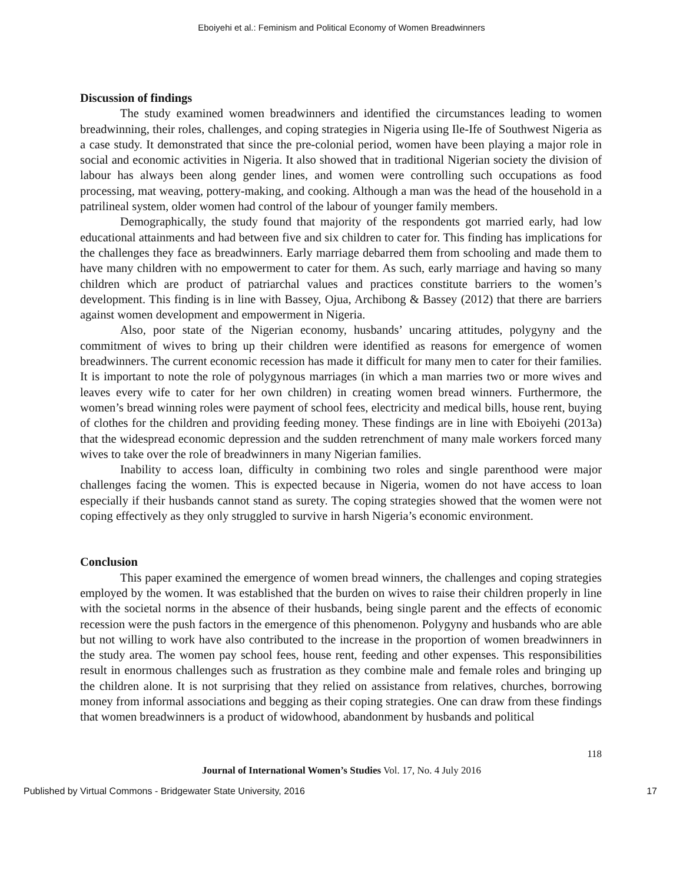Eboiyehi et al.: Feminism and Political Economy of Women Breadwinners
Discussion of findings
The study examined women breadwinners and identified the circumstances leading to women breadwinning, their roles, challenges, and coping strategies in Nigeria using Ile-Ife of Southwest Nigeria as a case study. It demonstrated that since the pre-colonial period, women have been playing a major role in social and economic activities in Nigeria. It also showed that in traditional Nigerian society the division of labour has always been along gender lines, and women were controlling such occupations as food processing, mat weaving, pottery-making, and cooking. Although a man was the head of the household in a patrilineal system, older women had control of the labour of younger family members.
Demographically, the study found that majority of the respondents got married early, had low educational attainments and had between five and six children to cater for. This finding has implications for the challenges they face as breadwinners. Early marriage debarred them from schooling and made them to have many children with no empowerment to cater for them. As such, early marriage and having so many children which are product of patriarchal values and practices constitute barriers to the women’s development. This finding is in line with Bassey, Ojua, Archibong & Bassey (2012) that there are barriers against women development and empowerment in Nigeria.
Also, poor state of the Nigerian economy, husbands’ uncaring attitudes, polygyny and the commitment of wives to bring up their children were identified as reasons for emergence of women breadwinners. The current economic recession has made it difficult for many men to cater for their families. It is important to note the role of polygynous marriages (in which a man marries two or more wives and leaves every wife to cater for her own children) in creating women bread winners. Furthermore, the women’s bread winning roles were payment of school fees, electricity and medical bills, house rent, buying of clothes for the children and providing feeding money. These findings are in line with Eboiyehi (2013a) that the widespread economic depression and the sudden retrenchment of many male workers forced many wives to take over the role of breadwinners in many Nigerian families.
Inability to access loan, difficulty in combining two roles and single parenthood were major challenges facing the women. This is expected because in Nigeria, women do not have access to loan especially if their husbands cannot stand as surety. The coping strategies showed that the women were not coping effectively as they only struggled to survive in harsh Nigeria’s economic environment.
Conclusion
This paper examined the emergence of women bread winners, the challenges and coping strategies employed by the women. It was established that the burden on wives to raise their children properly in line with the societal norms in the absence of their husbands, being single parent and the effects of economic recession were the push factors in the emergence of this phenomenon. Polygyny and husbands who are able but not willing to work have also contributed to the increase in the proportion of women breadwinners in the study area. The women pay school fees, house rent, feeding and other expenses. This responsibilities result in enormous challenges such as frustration as they combine male and female roles and bringing up the children alone. It is not surprising that they relied on assistance from relatives, churches, borrowing money from informal associations and begging as their coping strategies. One can draw from these findings that women breadwinners is a product of widowhood, abandonment by husbands and political
118
Journal of International Women’s Studies Vol. 17, No. 4 July 2016
Published by Virtual Commons - Bridgewater State University, 2016 17